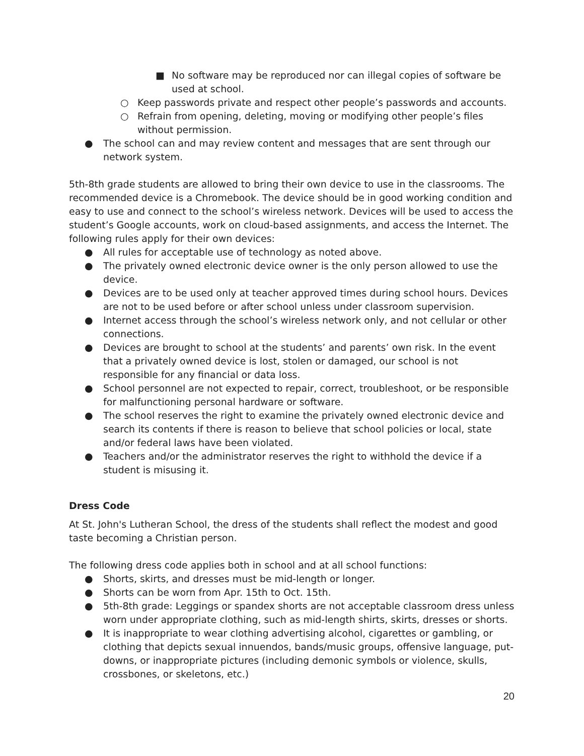■ No software may be reproduced nor can illegal copies of software be used at school.
○ Keep passwords private and respect other people’s passwords and accounts.
○ Refrain from opening, deleting, moving or modifying other people’s files without permission.
● The school can and may review content and messages that are sent through our network system.
5th-8th grade students are allowed to bring their own device to use in the classrooms. The recommended device is a Chromebook. The device should be in good working condition and easy to use and connect to the school’s wireless network. Devices will be used to access the student’s Google accounts, work on cloud-based assignments, and access the Internet. The following rules apply for their own devices:
● All rules for acceptable use of technology as noted above.
● The privately owned electronic device owner is the only person allowed to use the device.
● Devices are to be used only at teacher approved times during school hours. Devices are not to be used before or after school unless under classroom supervision.
● Internet access through the school’s wireless network only, and not cellular or other connections.
● Devices are brought to school at the students’ and parents’ own risk. In the event that a privately owned device is lost, stolen or damaged, our school is not responsible for any financial or data loss.
● School personnel are not expected to repair, correct, troubleshoot, or be responsible for malfunctioning personal hardware or software.
● The school reserves the right to examine the privately owned electronic device and search its contents if there is reason to believe that school policies or local, state and/or federal laws have been violated.
● Teachers and/or the administrator reserves the right to withhold the device if a student is misusing it.
Dress Code
At St. John's Lutheran School, the dress of the students shall reflect the modest and good taste becoming a Christian person.
The following dress code applies both in school and at all school functions:
● Shorts, skirts, and dresses must be mid-length or longer.
● Shorts can be worn from Apr. 15th to Oct. 15th.
● 5th-8th grade: Leggings or spandex shorts are not acceptable classroom dress unless worn under appropriate clothing, such as mid-length shirts, skirts, dresses or shorts.
● It is inappropriate to wear clothing advertising alcohol, cigarettes or gambling, or clothing that depicts sexual innuendos, bands/music groups, offensive language, put-downs, or inappropriate pictures (including demonic symbols or violence, skulls, crossbones, or skeletons, etc.)
20